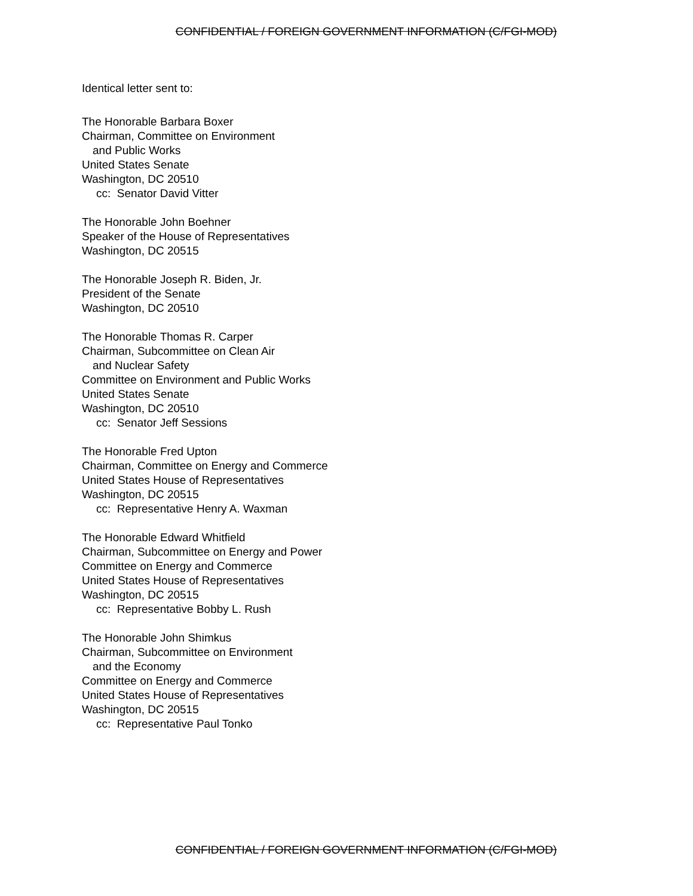CONFIDENTIAL / FOREIGN GOVERNMENT INFORMATION (C/FGI-MOD)
Identical letter sent to:
The Honorable Barbara Boxer
Chairman, Committee on Environment
and Public Works
United States Senate
Washington, DC 20510
cc: Senator David Vitter
The Honorable John Boehner
Speaker of the House of Representatives
Washington, DC 20515
The Honorable Joseph R. Biden, Jr.
President of the Senate
Washington, DC 20510
The Honorable Thomas R. Carper
Chairman, Subcommittee on Clean Air
and Nuclear Safety
Committee on Environment and Public Works
United States Senate
Washington, DC 20510
cc: Senator Jeff Sessions
The Honorable Fred Upton
Chairman, Committee on Energy and Commerce
United States House of Representatives
Washington, DC 20515
cc: Representative Henry A. Waxman
The Honorable Edward Whitfield
Chairman, Subcommittee on Energy and Power
Committee on Energy and Commerce
United States House of Representatives
Washington, DC 20515
cc: Representative Bobby L. Rush
The Honorable John Shimkus
Chairman, Subcommittee on Environment
and the Economy
Committee on Energy and Commerce
United States House of Representatives
Washington, DC 20515
cc: Representative Paul Tonko
CONFIDENTIAL / FOREIGN GOVERNMENT INFORMATION (C/FGI-MOD)